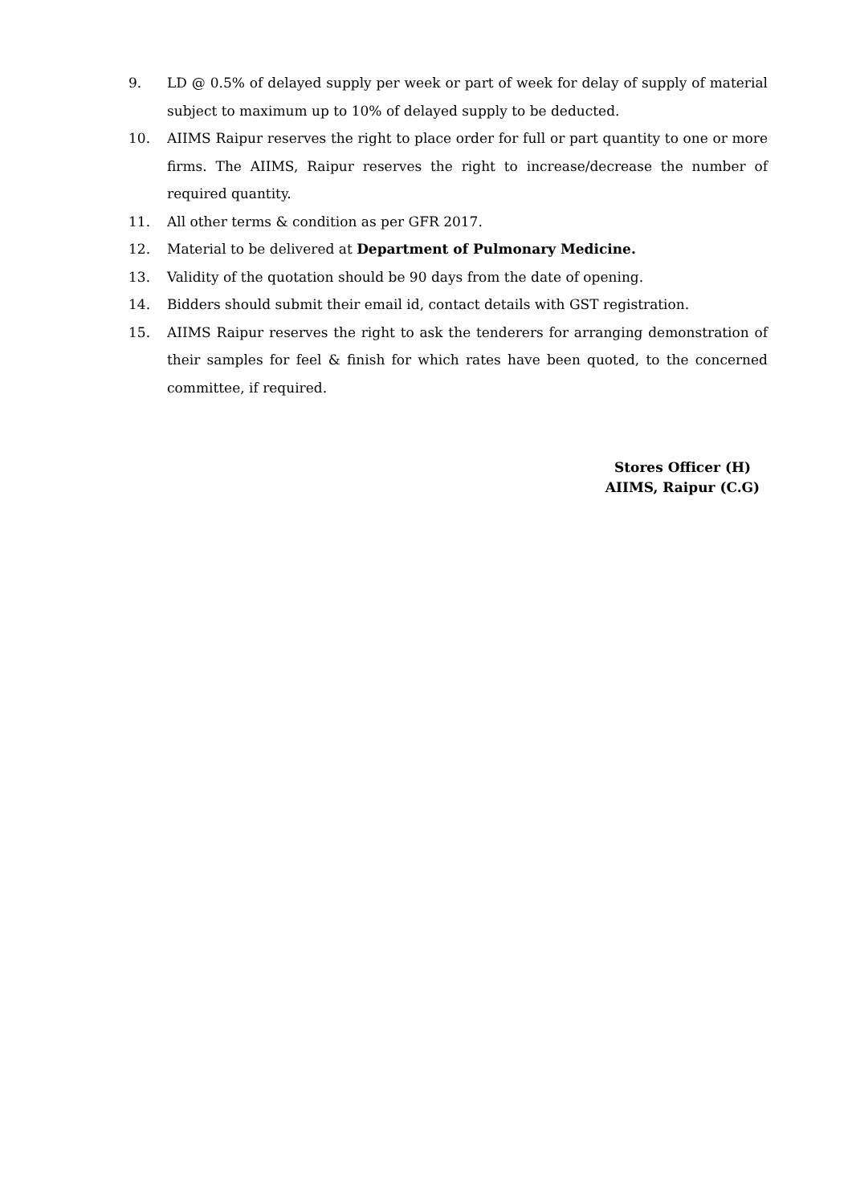9. LD @ 0.5% of delayed supply per week or part of week for delay of supply of material subject to maximum up to 10% of delayed supply to be deducted.
10. AIIMS Raipur reserves the right to place order for full or part quantity to one or more firms. The AIIMS, Raipur reserves the right to increase/decrease the number of required quantity.
11. All other terms & condition as per GFR 2017.
12. Material to be delivered at Department of Pulmonary Medicine.
13. Validity of the quotation should be 90 days from the date of opening.
14. Bidders should submit their email id, contact details with GST registration.
15. AIIMS Raipur reserves the right to ask the tenderers for arranging demonstration of their samples for feel & finish for which rates have been quoted, to the concerned committee, if required.
Stores Officer (H)
AIIMS, Raipur (C.G)